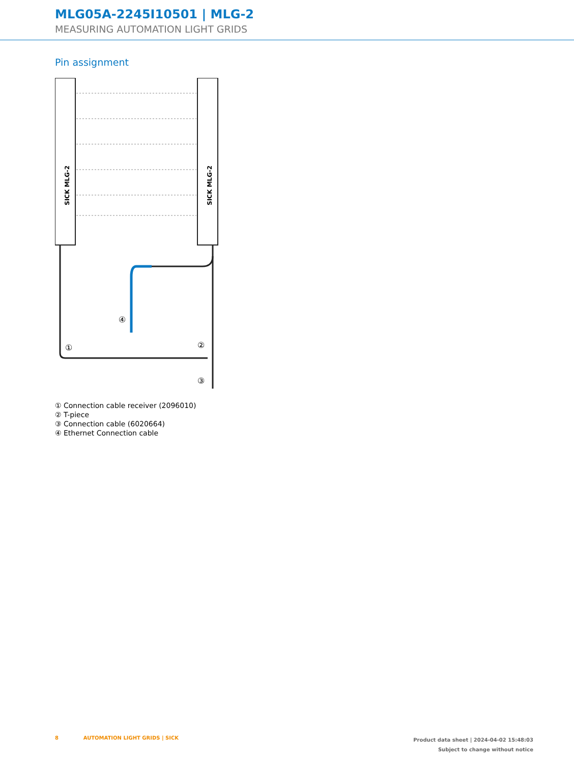MLG05A-2245I10501 | MLG-2
MEASURING AUTOMATION LIGHT GRIDS
Pin assignment
SICK MLG-2
SICK MLG-2
①
②
③
④
① Connection cable receiver (2096010)
② T-piece
③ Connection cable (6020664)
④ Ethernet Connection cable
8 AUTOMATION LIGHT GRIDS | SICK
Product data sheet | 2024-04-02 15:48:03
Subject to change without notice